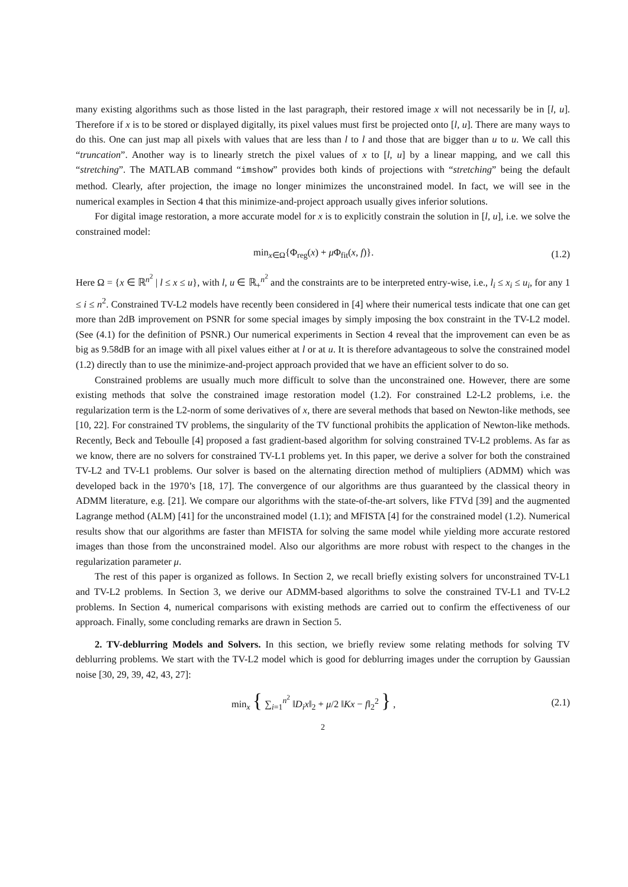many existing algorithms such as those listed in the last paragraph, their restored image x will not necessarily be in [l, u]. Therefore if x is to be stored or displayed digitally, its pixel values must first be projected onto [l, u]. There are many ways to do this. One can just map all pixels with values that are less than l to l and those that are bigger than u to u. We call this “truncation”. Another way is to linearly stretch the pixel values of x to [l, u] by a linear mapping, and we call this “stretching”. The MATLAB command “imshow” provides both kinds of projections with “stretching” being the default method. Clearly, after projection, the image no longer minimizes the unconstrained model. In fact, we will see in the numerical examples in Section 4 that this minimize-and-project approach usually gives inferior solutions.
For digital image restoration, a more accurate model for x is to explicitly constrain the solution in [l, u], i.e. we solve the constrained model:
min<sub>x∈Ω</sub>{Φ<sub>reg</sub>(x) + μ Φ<sub>fit</sub>(x, f)}. (1.2)
Here Ω = {x ∈ ℝ<sup>n<sup>2</sup></sup> | l ≤ x ≤ u}, with l, u ∈ ℝ<sub>+</sub><sup>n<sup>2</sup></sup> and the constraints are to be interpreted entry-wise, i.e., l<sub>i</sub> ≤ x<sub>i</sub> ≤ u<sub>i</sub>, for any 1 ≤ i ≤ n<sup>2</sup>. Constrained TV-L2 models have recently been considered in [4] where their numerical tests indicate that one can get more than 2dB improvement on PSNR for some special images by simply imposing the box constraint in the TV-L2 model. (See (4.1) for the definition of PSNR.) Our numerical experiments in Section 4 reveal that the improvement can even be as big as 9.58dB for an image with all pixel values either at l or at u. It is therefore advantageous to solve the constrained model (1.2) directly than to use the minimize-and-project approach provided that we have an efficient solver to do so.
Constrained problems are usually much more difficult to solve than the unconstrained one. However, there are some existing methods that solve the constrained image restoration model (1.2). For constrained L2-L2 problems, i.e. the regularization term is the L2-norm of some derivatives of x, there are several methods that based on Newton-like methods, see [10, 22]. For constrained TV problems, the singularity of the TV functional prohibits the application of Newton-like methods. Recently, Beck and Teboulle [4] proposed a fast gradient-based algorithm for solving constrained TV-L2 problems. As far as we know, there are no solvers for constrained TV-L1 problems yet. In this paper, we derive a solver for both the constrained TV-L2 and TV-L1 problems. Our solver is based on the alternating direction method of multipliers (ADMM) which was developed back in the 1970’s [18, 17]. The convergence of our algorithms are thus guaranteed by the classical theory in ADMM literature, e.g. [21]. We compare our algorithms with the state-of-the-art solvers, like FTVd [39] and the augmented Lagrange method (ALM) [41] for the unconstrained model (1.1); and MFISTA [4] for the constrained model (1.2). Numerical results show that our algorithms are faster than MFISTA for solving the same model while yielding more accurate restored images than those from the unconstrained model. Also our algorithms are more robust with respect to the changes in the regularization parameter μ.
The rest of this paper is organized as follows. In Section 2, we recall briefly existing solvers for unconstrained TV-L1 and TV-L2 problems. In Section 3, we derive our ADMM-based algorithms to solve the constrained TV-L1 and TV-L2 problems. In Section 4, numerical comparisons with existing methods are carried out to confirm the effectiveness of our approach. Finally, some concluding remarks are drawn in Section 5.
2. TV-deblurring Models and Solvers. In this section, we briefly review some relating methods for solving TV deblurring problems. We start with the TV-L2 model which is good for deblurring images under the corruption by Gaussian noise [30, 29, 39, 42, 43, 27]:
min<sub>x</sub> { ∑<sub>i=1</sub><sup>n<sup>2</sup></sup> ‖D<sub>i</sub>x‖<sub>2</sub> + μ/2 ‖Kx − f‖<sub>2</sub><sup>2</sup> } , (2.1)
2